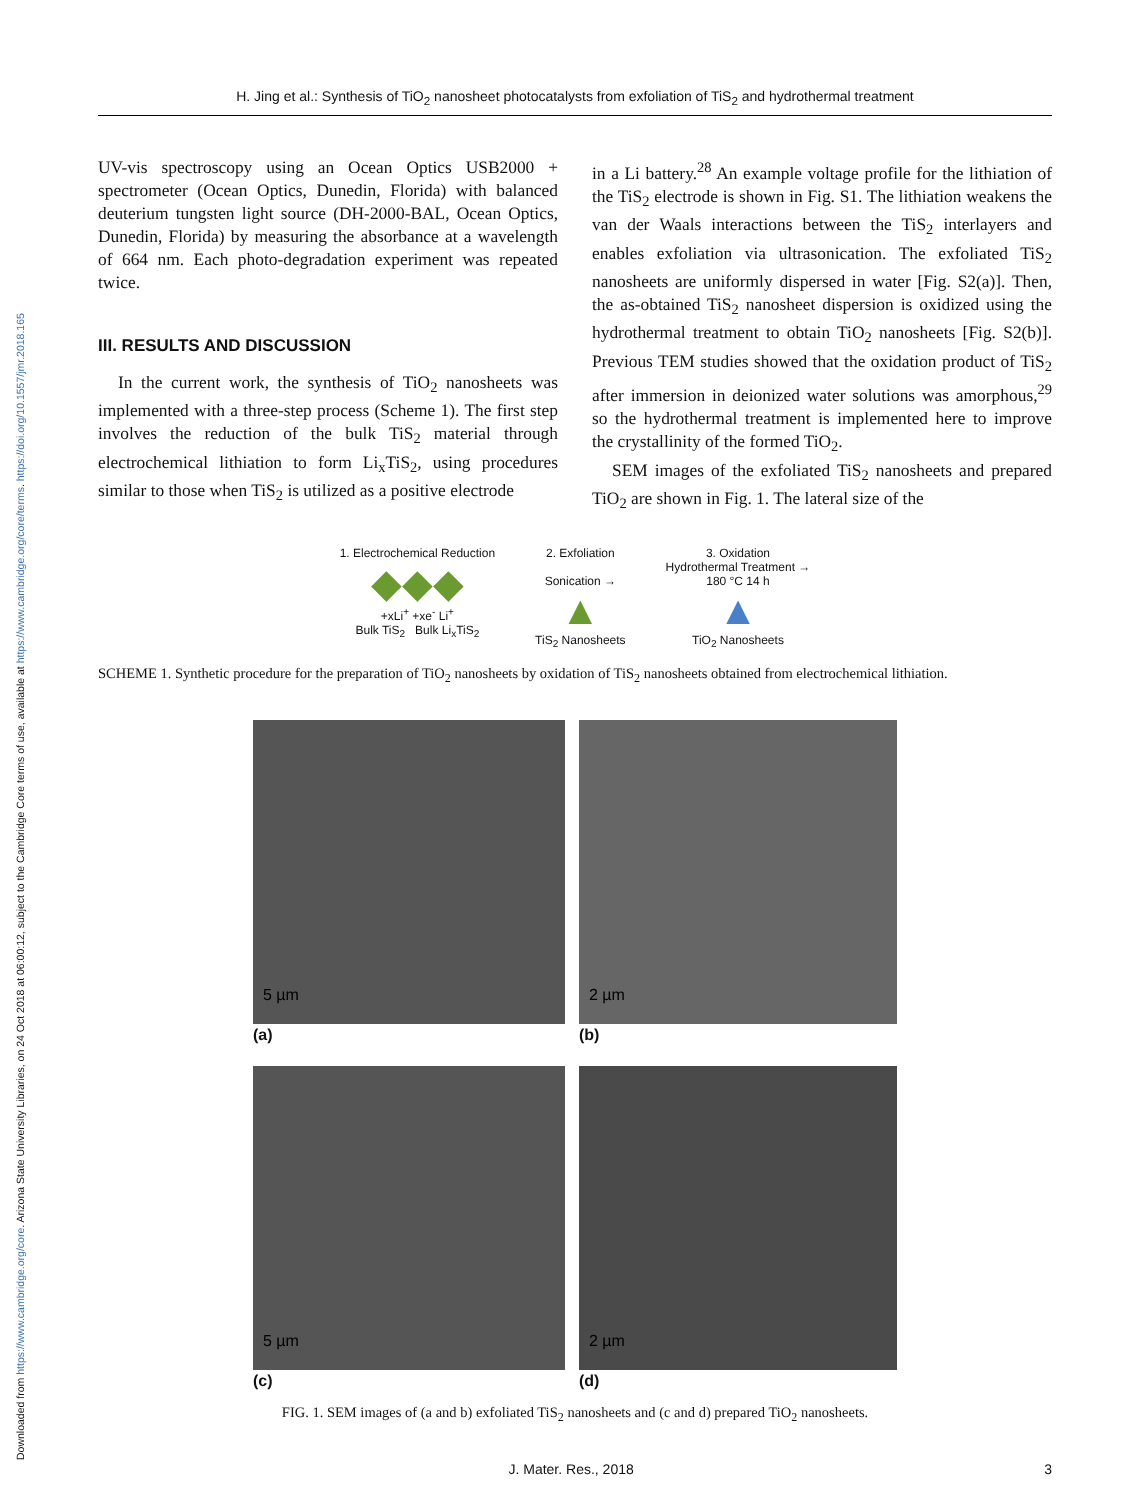Downloaded from https://www.cambridge.org/core. Arizona State University Libraries, on 24 Oct 2018 at 06:00:12, subject to the Cambridge Core terms of use, available at https://www.cambridge.org/core/terms. https://doi.org/10.1557/jmr.2018.165
H. Jing et al.: Synthesis of TiO<sub>2</sub> nanosheet photocatalysts from exfoliation of TiS<sub>2</sub> and hydrothermal treatment
UV-vis spectroscopy using an Ocean Optics USB2000 + spectrometer (Ocean Optics, Dunedin, Florida) with balanced deuterium tungsten light source (DH-2000-BAL, Ocean Optics, Dunedin, Florida) by measuring the absorbance at a wavelength of 664 nm. Each photo-degradation experiment was repeated twice.
III. RESULTS AND DISCUSSION
In the current work, the synthesis of TiO<sub>2</sub> nanosheets was implemented with a three-step process (Scheme 1). The first step involves the reduction of the bulk TiS<sub>2</sub> material through electrochemical lithiation to form Li<sub>x</sub>TiS<sub>2</sub>, using procedures similar to those when TiS<sub>2</sub> is utilized as a positive electrode
in a Li battery.<sup>28</sup> An example voltage profile for the lithiation of the TiS<sub>2</sub> electrode is shown in Fig. S1. The lithiation weakens the van der Waals interactions between the TiS<sub>2</sub> interlayers and enables exfoliation via ultrasonication. The exfoliated TiS<sub>2</sub> nanosheets are uniformly dispersed in water [Fig. S2(a)]. Then, the as-obtained TiS<sub>2</sub> nanosheet dispersion is oxidized using the hydrothermal treatment to obtain TiO<sub>2</sub> nanosheets [Fig. S2(b)]. Previous TEM studies showed that the oxidation product of TiS<sub>2</sub> after immersion in deionized water solutions was amorphous,<sup>29</sup> so the hydrothermal treatment is implemented here to improve the crystallinity of the formed TiO<sub>2</sub>.
SEM images of the exfoliated TiS<sub>2</sub> nanosheets and prepared TiO<sub>2</sub> are shown in Fig. 1. The lateral size of the
1. Electrochemical Reduction
◆◆◆
+xLi<sup>+</sup> +xe<sup>-</sup> Li<sup>+</sup>
Bulk TiS<sub>2</sub> Bulk Li<sub>x</sub>TiS<sub>2</sub>
2. Exfoliation
Sonication →
▲
TiS<sub>2</sub> Nanosheets
3. Oxidation
Hydrothermal Treatment →
180 °C 14 h
▲
TiO<sub>2</sub> Nanosheets
SCHEME 1. Synthetic procedure for the preparation of TiO<sub>2</sub> nanosheets by oxidation of TiS<sub>2</sub> nanosheets obtained from electrochemical lithiation.
5 µm
(a)
2 µm
(b)
5 µm
(c)
2 µm
(d)
FIG. 1. SEM images of (a and b) exfoliated TiS<sub>2</sub> nanosheets and (c and d) prepared TiO<sub>2</sub> nanosheets.
J. Mater. Res., 2018 3